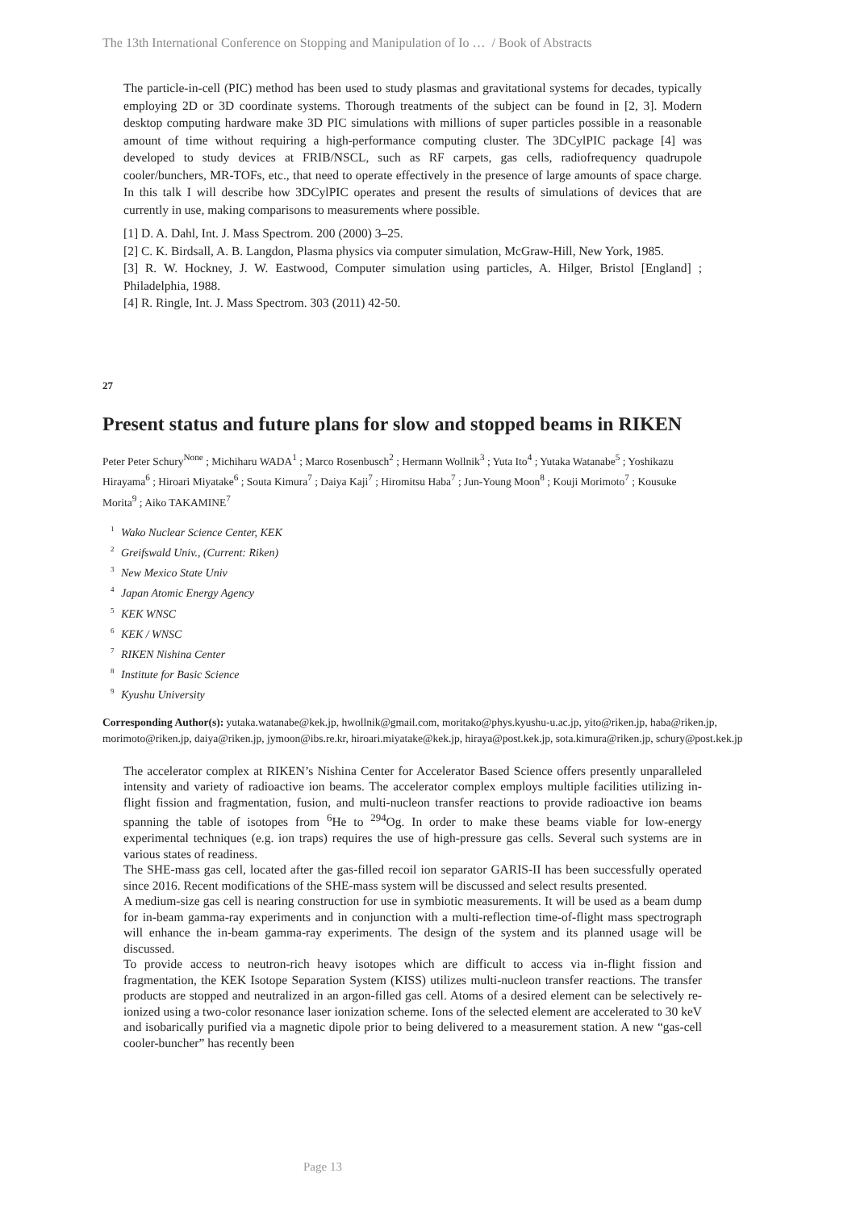The 13th International Conference on Stopping and Manipulation of Io … / Book of Abstracts
The particle-in-cell (PIC) method has been used to study plasmas and gravitational systems for decades, typically employing 2D or 3D coordinate systems. Thorough treatments of the subject can be found in [2, 3]. Modern desktop computing hardware make 3D PIC simulations with millions of super particles possible in a reasonable amount of time without requiring a high-performance computing cluster. The 3DCylPIC package [4] was developed to study devices at FRIB/NSCL, such as RF carpets, gas cells, radiofrequency quadrupole cooler/bunchers, MR-TOFs, etc., that need to operate effectively in the presence of large amounts of space charge. In this talk I will describe how 3DCylPIC operates and present the results of simulations of devices that are currently in use, making comparisons to measurements where possible.
[1] D. A. Dahl, Int. J. Mass Spectrom. 200 (2000) 3–25.
[2] C. K. Birdsall, A. B. Langdon, Plasma physics via computer simulation, McGraw-Hill, New York, 1985.
[3] R. W. Hockney, J. W. Eastwood, Computer simulation using particles, A. Hilger, Bristol [England] ; Philadelphia, 1988.
[4] R. Ringle, Int. J. Mass Spectrom. 303 (2011) 42-50.
27
Present status and future plans for slow and stopped beams in RIKEN
Peter Peter Schury<sup>None</sup> ; Michiharu WADA<sup>1</sup> ; Marco Rosenbusch<sup>2</sup> ; Hermann Wollnik<sup>3</sup> ; Yuta Ito<sup>4</sup> ; Yutaka Watanabe<sup>5</sup> ; Yoshikazu Hirayama<sup>6</sup> ; Hiroari Miyatake<sup>6</sup> ; Souta Kimura<sup>7</sup> ; Daiya Kaji<sup>7</sup> ; Hiromitsu Haba<sup>7</sup> ; Jun-Young Moon<sup>8</sup> ; Kouji Morimoto<sup>7</sup> ; Kousuke Morita<sup>9</sup> ; Aiko TAKAMINE<sup>7</sup>
<sup>1</sup> Wako Nuclear Science Center, KEK
<sup>2</sup> Greifswald Univ., (Current: Riken)
<sup>3</sup> New Mexico State Univ
<sup>4</sup> Japan Atomic Energy Agency
<sup>5</sup> KEK WNSC
<sup>6</sup> KEK / WNSC
<sup>7</sup> RIKEN Nishina Center
<sup>8</sup> Institute for Basic Science
<sup>9</sup> Kyushu University
Corresponding Author(s): yutaka.watanabe@kek.jp, hwollnik@gmail.com, moritako@phys.kyushu-u.ac.jp, yito@riken.jp, haba@riken.jp, morimoto@riken.jp, daiya@riken.jp, jymoon@ibs.re.kr, hiroari.miyatake@kek.jp, hiraya@post.kek.jp, sota.kimura@riken.jp, schury@post.kek.jp
The accelerator complex at RIKEN’s Nishina Center for Accelerator Based Science offers presently unparalleled intensity and variety of radioactive ion beams. The accelerator complex employs multiple facilities utilizing in-flight fission and fragmentation, fusion, and multi-nucleon transfer reactions to provide radioactive ion beams spanning the table of isotopes from <sup>6</sup>He to <sup>294</sup>Og. In order to make these beams viable for low-energy experimental techniques (e.g. ion traps) requires the use of high-pressure gas cells. Several such systems are in various states of readiness.
The SHE-mass gas cell, located after the gas-filled recoil ion separator GARIS-II has been successfully operated since 2016. Recent modifications of the SHE-mass system will be discussed and select results presented.
A medium-size gas cell is nearing construction for use in symbiotic measurements. It will be used as a beam dump for in-beam gamma-ray experiments and in conjunction with a multi-reflection time-of-flight mass spectrograph will enhance the in-beam gamma-ray experiments. The design of the system and its planned usage will be discussed.
To provide access to neutron-rich heavy isotopes which are difficult to access via in-flight fission and fragmentation, the KEK Isotope Separation System (KISS) utilizes multi-nucleon transfer reactions. The transfer products are stopped and neutralized in an argon-filled gas cell. Atoms of a desired element can be selectively re-ionized using a two-color resonance laser ionization scheme. Ions of the selected element are accelerated to 30 keV and isobarically purified via a magnetic dipole prior to being delivered to a measurement station. A new “gas-cell cooler-buncher” has recently been
Page 13